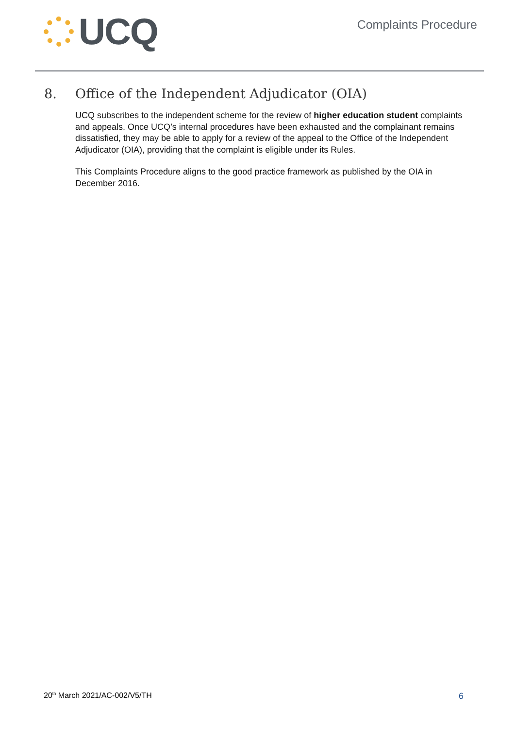UCQ
Complaints Procedure
8. Office of the Independent Adjudicator (OIA)
UCQ subscribes to the independent scheme for the review of higher education student complaints and appeals. Once UCQ’s internal procedures have been exhausted and the complainant remains dissatisfied, they may be able to apply for a review of the appeal to the Office of the Independent Adjudicator (OIA), providing that the complaint is eligible under its Rules.
This Complaints Procedure aligns to the good practice framework as published by the OIA in December 2016.
20<sup>th</sup> March 2021/AC-002/V5/TH 6